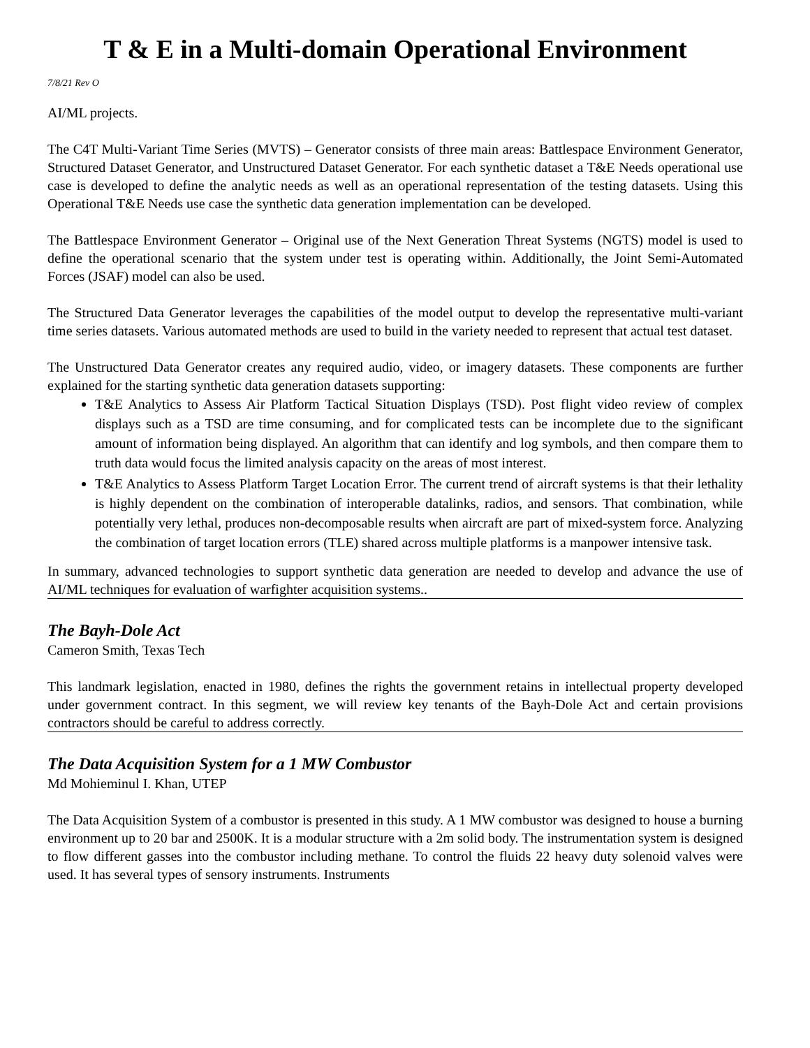T & E in a Multi-domain Operational Environment
7/8/21 Rev O
AI/ML projects.
The C4T Multi-Variant Time Series (MVTS) – Generator consists of three main areas: Battlespace Environment Generator, Structured Dataset Generator, and Unstructured Dataset Generator. For each synthetic dataset a T&E Needs operational use case is developed to define the analytic needs as well as an operational representation of the testing datasets. Using this Operational T&E Needs use case the synthetic data generation implementation can be developed.
The Battlespace Environment Generator – Original use of the Next Generation Threat Systems (NGTS) model is used to define the operational scenario that the system under test is operating within. Additionally, the Joint Semi-Automated Forces (JSAF) model can also be used.
The Structured Data Generator leverages the capabilities of the model output to develop the representative multi-variant time series datasets. Various automated methods are used to build in the variety needed to represent that actual test dataset.
The Unstructured Data Generator creates any required audio, video, or imagery datasets. These components are further explained for the starting synthetic data generation datasets supporting:
T&E Analytics to Assess Air Platform Tactical Situation Displays (TSD). Post flight video review of complex displays such as a TSD are time consuming, and for complicated tests can be incomplete due to the significant amount of information being displayed. An algorithm that can identify and log symbols, and then compare them to truth data would focus the limited analysis capacity on the areas of most interest.
T&E Analytics to Assess Platform Target Location Error. The current trend of aircraft systems is that their lethality is highly dependent on the combination of interoperable datalinks, radios, and sensors. That combination, while potentially very lethal, produces non-decomposable results when aircraft are part of mixed-system force. Analyzing the combination of target location errors (TLE) shared across multiple platforms is a manpower intensive task.
In summary, advanced technologies to support synthetic data generation are needed to develop and advance the use of AI/ML techniques for evaluation of warfighter acquisition systems..
The Bayh-Dole Act
Cameron Smith, Texas Tech
This landmark legislation, enacted in 1980, defines the rights the government retains in intellectual property developed under government contract. In this segment, we will review key tenants of the Bayh-Dole Act and certain provisions contractors should be careful to address correctly.
The Data Acquisition System for a 1 MW Combustor
Md Mohieminul I. Khan, UTEP
The Data Acquisition System of a combustor is presented in this study. A 1 MW combustor was designed to house a burning environment up to 20 bar and 2500K. It is a modular structure with a 2m solid body. The instrumentation system is designed to flow different gasses into the combustor including methane. To control the fluids 22 heavy duty solenoid valves were used. It has several types of sensory instruments. Instruments